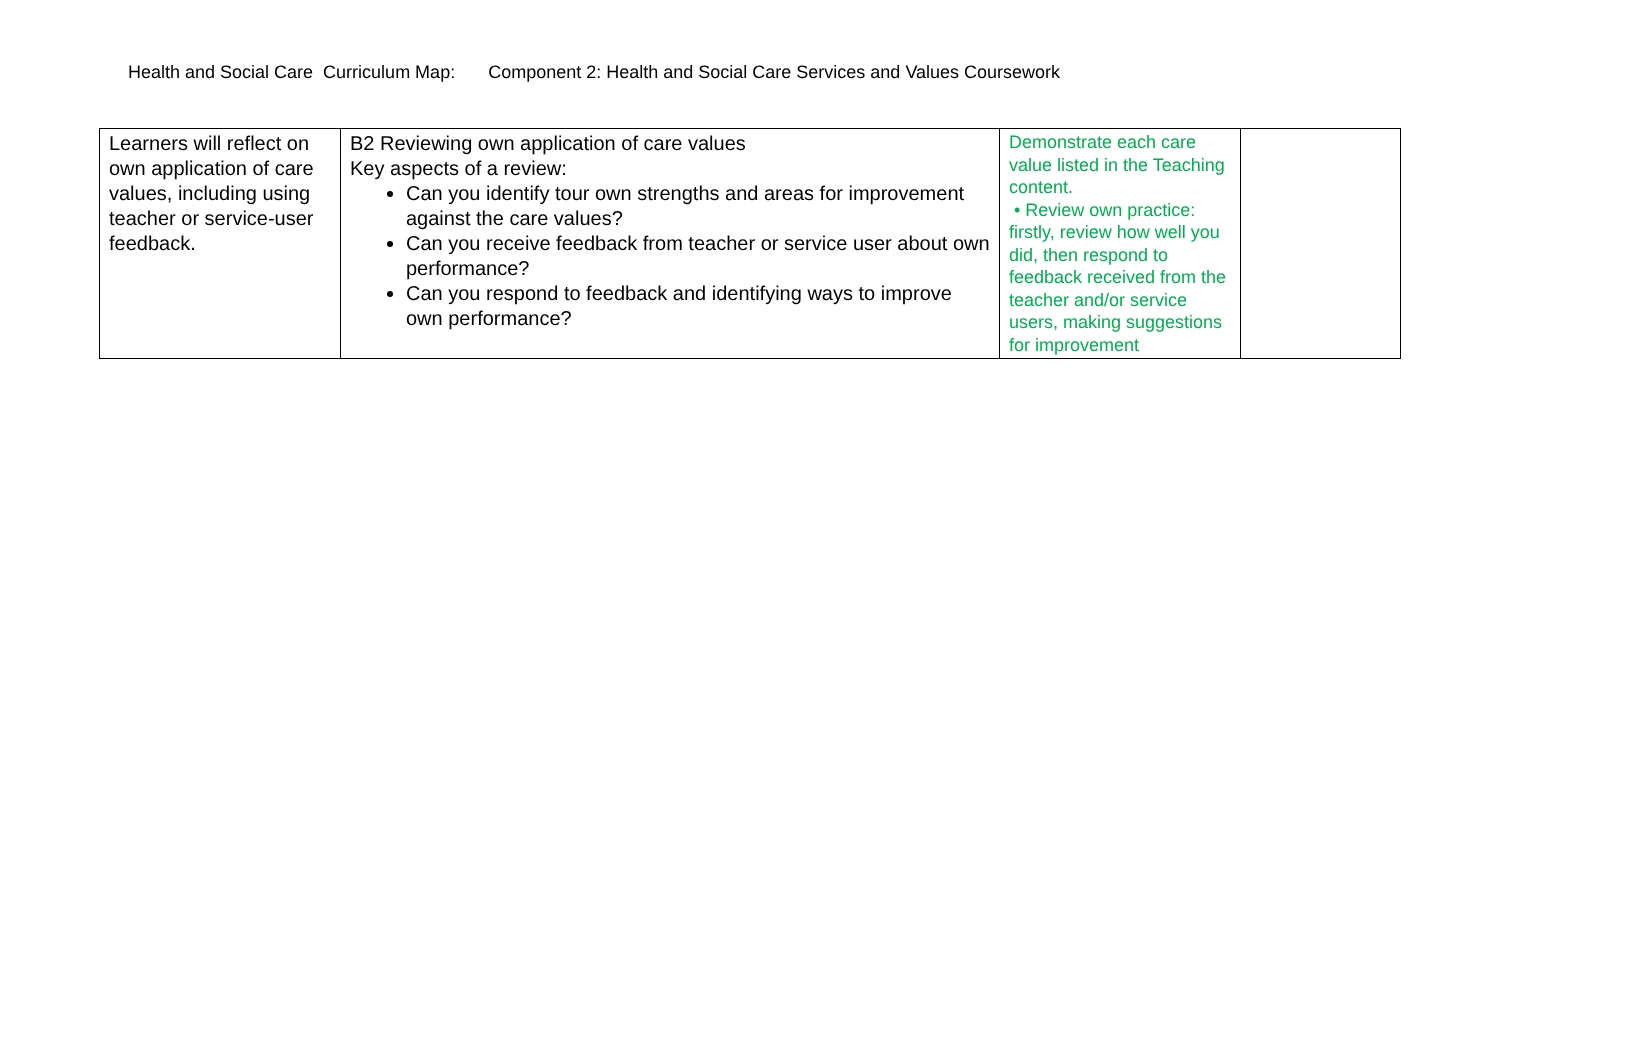Health and Social Care Curriculum Map: Component 2: Health and Social Care Services and Values Coursework
| Learners will reflect on own application of care values, including using teacher or service-user feedback. | B2 Reviewing own application of care values Key aspects of a review: Can you identify tour own strengths and areas for improvement against the care values? Can you receive feedback from teacher or service user about own performance? Can you respond to feedback and identifying ways to improve own performance? | Demonstrate each care value listed in the Teaching content. • Review own practice: firstly, review how well you did, then respond to feedback received from the teacher and/or service users, making suggestions for improvement | |